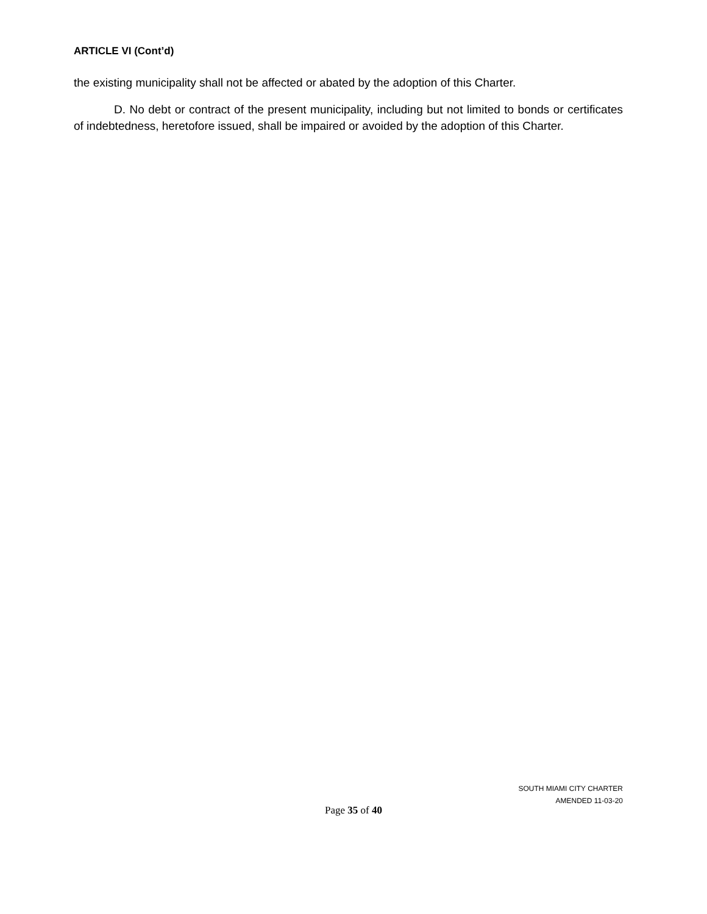ARTICLE VI (Cont’d)
the existing municipality shall not be affected or abated by the adoption of this Charter.
D. No debt or contract of the present municipality, including but not limited to bonds or certificates of indebtedness, heretofore issued, shall be impaired or avoided by the adoption of this Charter.
SOUTH MIAMI CITY CHARTER
AMENDED 11-03-20
Page 35 of 40